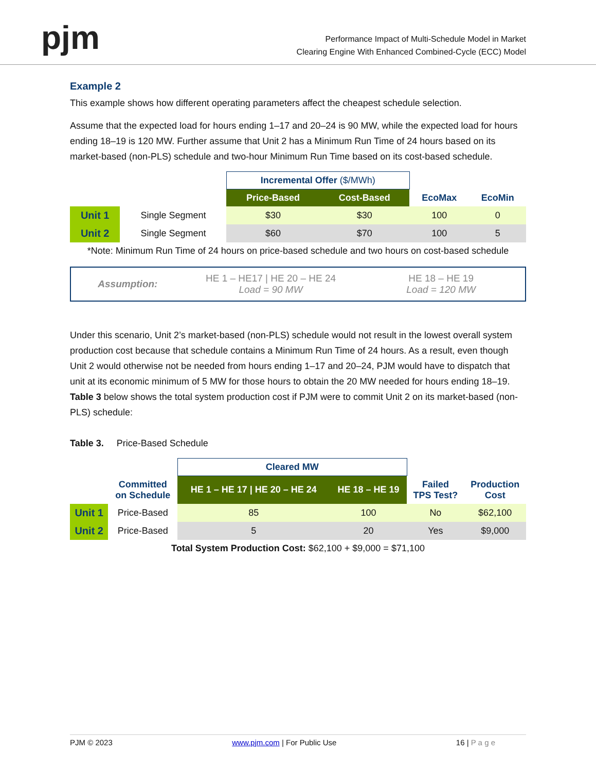pjm
Performance Impact of Multi-Schedule Model in Market
Clearing Engine With Enhanced Combined-Cycle (ECC) Model
Example 2
This example shows how different operating parameters affect the cheapest schedule selection.
Assume that the expected load for hours ending 1–17 and 20–24 is 90 MW, while the expected load for hours ending 18–19 is 120 MW. Further assume that Unit 2 has a Minimum Run Time of 24 hours based on its market-based (non-PLS) schedule and two-hour Minimum Run Time based on its cost-based schedule.
| | | Incremental Offer ($/MWh) | | | |
| | | Price-Based | Cost-Based | EcoMax | EcoMin |
| Unit 1 | Single Segment | $30 | $30 | 100 | 0 |
| Unit 2 | Single Segment | $60 | $70 | 100 | 5 |
| *Note: Minimum Run Time of 24 hours on price-based schedule and two hours on cost-based schedule | | | | | |
Assumption:
HE 1 – HE17 | HE 20 – HE 24
Load = 90 MW
HE 18 – HE 19
Load = 120 MW
Under this scenario, Unit 2’s market-based (non-PLS) schedule would not result in the lowest overall system production cost because that schedule contains a Minimum Run Time of 24 hours. As a result, even though Unit 2 would otherwise not be needed from hours ending 1–17 and 20–24, PJM would have to dispatch that unit at its economic minimum of 5 MW for those hours to obtain the 20 MW needed for hours ending 18–19. Table 3 below shows the total system production cost if PJM were to commit Unit 2 on its market-based (non-PLS) schedule:
Table 3. Price-Based Schedule
| | | Cleared MW | | | |
| | Committed on Schedule | HE 1 – HE 17 / HE 20 – HE 24 | HE 18 – HE 19 | Failed TPS Test? | Production Cost |
| Unit 1 | Price-Based | 85 | 100 | No | $62,100 |
| Unit 2 | Price-Based | 5 | 20 | Yes | $9,000 |
| Total System Production Cost: $62,100 + $9,000 = $71,100 | | | | | |
PJM © 2023 www.pjm.com | For Public Use 16 | P a g e